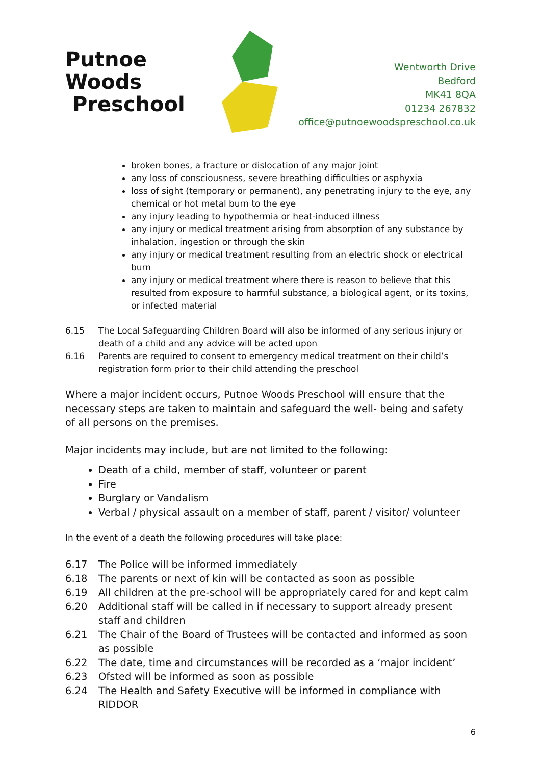Putnoe Woods
Preschool
Wentworth Drive
Bedford
MK41 8QA
01234 267832
office@putnoewoodspreschool.co.uk
broken bones, a fracture or dislocation of any major joint
any loss of consciousness, severe breathing difficulties or asphyxia
loss of sight (temporary or permanent), any penetrating injury to the eye, any chemical or hot metal burn to the eye
any injury leading to hypothermia or heat-induced illness
any injury or medical treatment arising from absorption of any substance by inhalation, ingestion or through the skin
any injury or medical treatment resulting from an electric shock or electrical burn
any injury or medical treatment where there is reason to believe that this resulted from exposure to harmful substance, a biological agent, or its toxins, or infected material
6.15 The Local Safeguarding Children Board will also be informed of any serious injury or death of a child and any advice will be acted upon
6.16 Parents are required to consent to emergency medical treatment on their child’s registration form prior to their child attending the preschool
Where a major incident occurs, Putnoe Woods Preschool will ensure that the necessary steps are taken to maintain and safeguard the well- being and safety of all persons on the premises.
Major incidents may include, but are not limited to the following:
Death of a child, member of staff, volunteer or parent
Fire
Burglary or Vandalism
Verbal / physical assault on a member of staff, parent / visitor/ volunteer
In the event of a death the following procedures will take place:
6.17 The Police will be informed immediately
6.18 The parents or next of kin will be contacted as soon as possible
6.19 All children at the pre-school will be appropriately cared for and kept calm
6.20 Additional staff will be called in if necessary to support already present staff and children
6.21 The Chair of the Board of Trustees will be contacted and informed as soon as possible
6.22 The date, time and circumstances will be recorded as a ‘major incident’
6.23 Ofsted will be informed as soon as possible
6.24 The Health and Safety Executive will be informed in compliance with RIDDOR
6